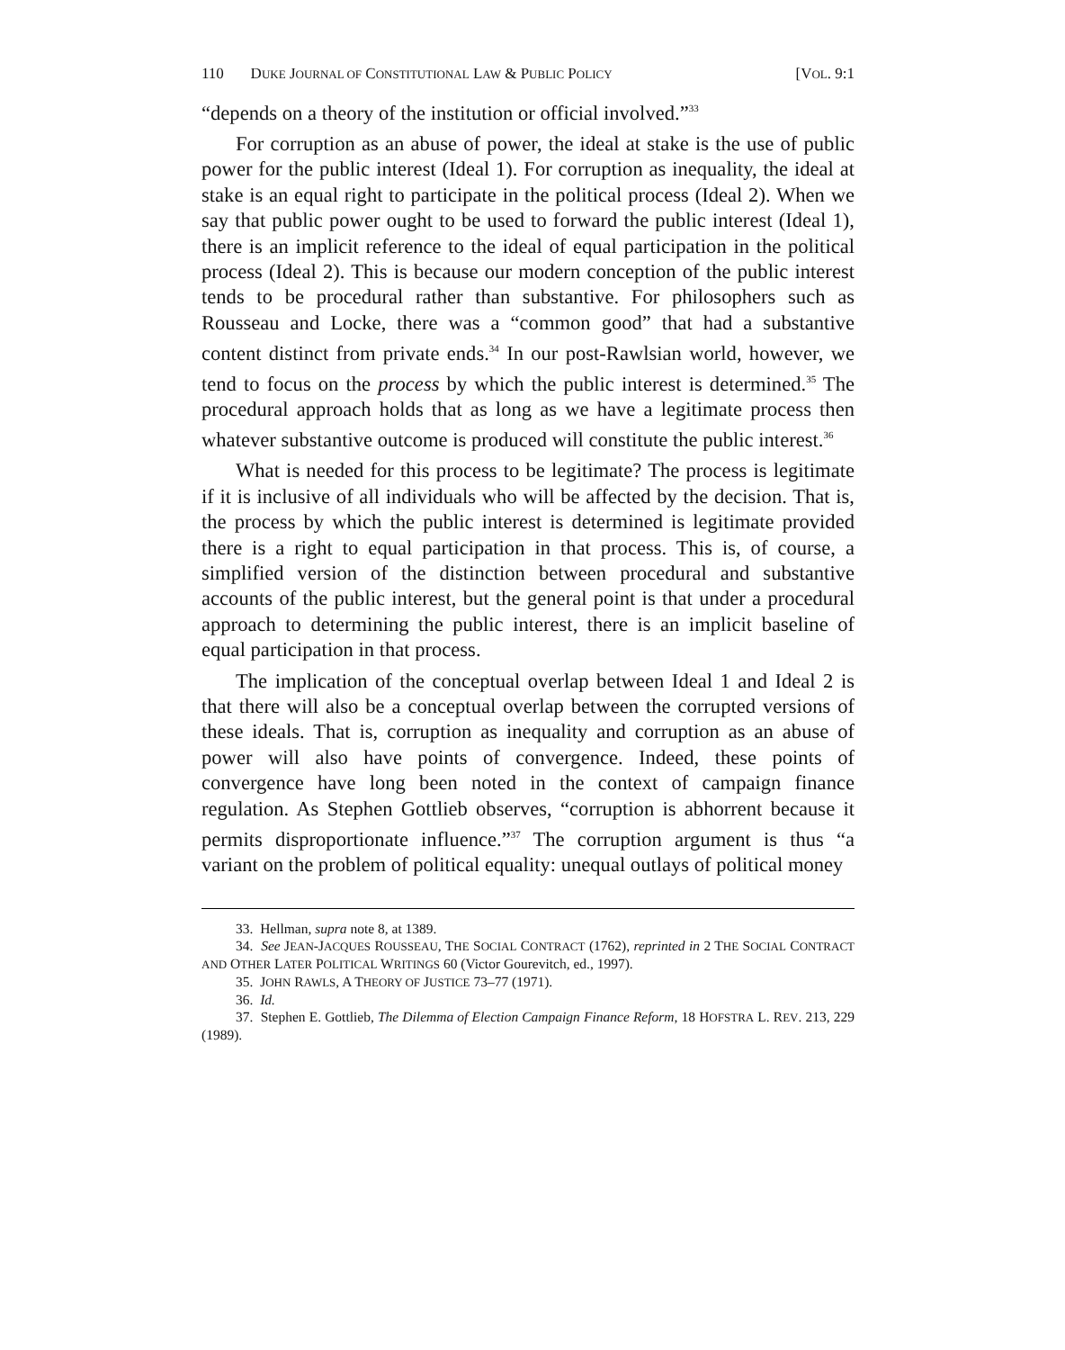110 DUKE JOURNAL OF CONSTITUTIONAL LAW & PUBLIC POLICY [VOL. 9:1
“depends on a theory of the institution or official involved.”<sup>33</sup>
For corruption as an abuse of power, the ideal at stake is the use of public power for the public interest (Ideal 1). For corruption as inequality, the ideal at stake is an equal right to participate in the political process (Ideal 2). When we say that public power ought to be used to forward the public interest (Ideal 1), there is an implicit reference to the ideal of equal participation in the political process (Ideal 2). This is because our modern conception of the public interest tends to be procedural rather than substantive. For philosophers such as Rousseau and Locke, there was a “common good” that had a substantive content distinct from private ends.<sup>34</sup> In our post-Rawlsian world, however, we tend to focus on the process by which the public interest is determined.<sup>35</sup> The procedural approach holds that as long as we have a legitimate process then whatever substantive outcome is produced will constitute the public interest.<sup>36</sup>
What is needed for this process to be legitimate? The process is legitimate if it is inclusive of all individuals who will be affected by the decision. That is, the process by which the public interest is determined is legitimate provided there is a right to equal participation in that process. This is, of course, a simplified version of the distinction between procedural and substantive accounts of the public interest, but the general point is that under a procedural approach to determining the public interest, there is an implicit baseline of equal participation in that process.
The implication of the conceptual overlap between Ideal 1 and Ideal 2 is that there will also be a conceptual overlap between the corrupted versions of these ideals. That is, corruption as inequality and corruption as an abuse of power will also have points of convergence. Indeed, these points of convergence have long been noted in the context of campaign finance regulation. As Stephen Gottlieb observes, “corruption is abhorrent because it permits disproportionate influence.”<sup>37</sup> The corruption argument is thus “a variant on the problem of political equality: unequal outlays of political money
33. Hellman, supra note 8, at 1389.
34. See JEAN-JACQUES ROUSSEAU, THE SOCIAL CONTRACT (1762), reprinted in 2 THE SOCIAL CONTRACT AND OTHER LATER POLITICAL WRITINGS 60 (Victor Gourevitch, ed., 1997).
35. JOHN RAWLS, A THEORY OF JUSTICE 73–77 (1971).
36. Id.
37. Stephen E. Gottlieb, The Dilemma of Election Campaign Finance Reform, 18 HOFSTRA L. REV. 213, 229 (1989).